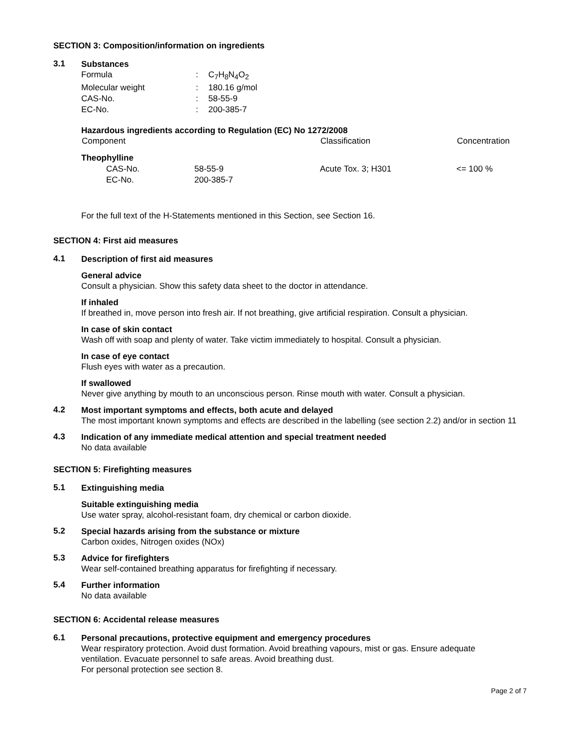SECTION 3: Composition/information on ingredients
3.1
Substances
| Formula | : | C<sub>7</sub>H<sub>8</sub>N<sub>4</sub>O<sub>2</sub> |
| Molecular weight | : | 180.16 g/mol |
| CAS-No. | : | 58-55-9 |
| EC-No. | : | 200-385-7 |
Hazardous ingredients according to Regulation (EC) No 1272/2008
| Component | | Classification | Concentration |
| --- | --- | --- | --- |
| Theophylline | | | |
| CAS-No. | 58-55-9 | Acute Tox. 3; H301 | <= 100 % |
| EC-No. | 200-385-7 | | |
For the full text of the H-Statements mentioned in this Section, see Section 16.
SECTION 4: First aid measures
4.1
Description of first aid measures
General advice
Consult a physician. Show this safety data sheet to the doctor in attendance.
If inhaled
If breathed in, move person into fresh air. If not breathing, give artificial respiration. Consult a physician.
In case of skin contact
Wash off with soap and plenty of water. Take victim immediately to hospital. Consult a physician.
In case of eye contact
Flush eyes with water as a precaution.
If swallowed
Never give anything by mouth to an unconscious person. Rinse mouth with water. Consult a physician.
4.2
Most important symptoms and effects, both acute and delayed
The most important known symptoms and effects are described in the labelling (see section 2.2) and/or in section 11
4.3
Indication of any immediate medical attention and special treatment needed
No data available
SECTION 5: Firefighting measures
5.1
Extinguishing media
Suitable extinguishing media
Use water spray, alcohol-resistant foam, dry chemical or carbon dioxide.
5.2
Special hazards arising from the substance or mixture
Carbon oxides, Nitrogen oxides (NOx)
5.3
Advice for firefighters
Wear self-contained breathing apparatus for firefighting if necessary.
5.4
Further information
No data available
SECTION 6: Accidental release measures
6.1
Personal precautions, protective equipment and emergency procedures
Wear respiratory protection. Avoid dust formation. Avoid breathing vapours, mist or gas. Ensure adequate ventilation. Evacuate personnel to safe areas. Avoid breathing dust.
For personal protection see section 8.
Page 2 of 7